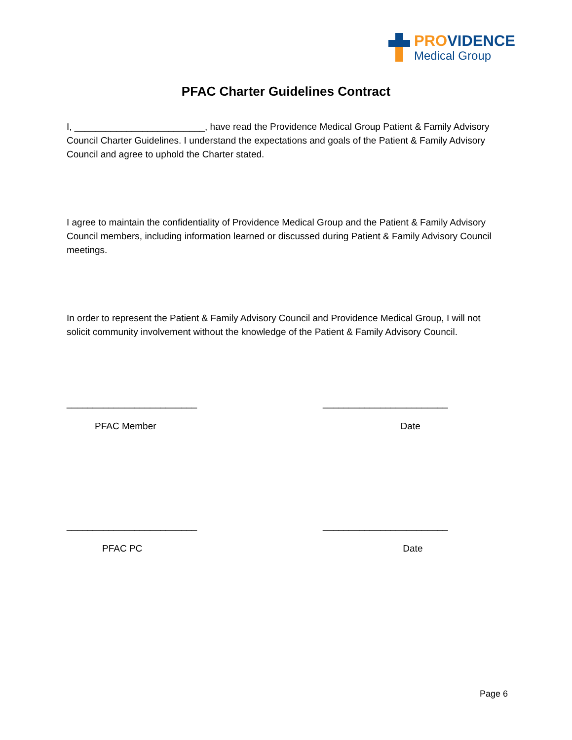PROVIDENCE
Medical Group
PFAC Charter Guidelines Contract
I, _________________________, have read the Providence Medical Group Patient & Family Advisory Council Charter Guidelines. I understand the expectations and goals of the Patient & Family Advisory Council and agree to uphold the Charter stated.
I agree to maintain the confidentiality of Providence Medical Group and the Patient & Family Advisory Council members, including information learned or discussed during Patient & Family Advisory Council meetings.
In order to represent the Patient & Family Advisory Council and Providence Medical Group, I will not solicit community involvement without the knowledge of the Patient & Family Advisory Council.
_________________________
________________________
PFAC Member Date
_________________________
________________________
PFAC PC Date
Page 6